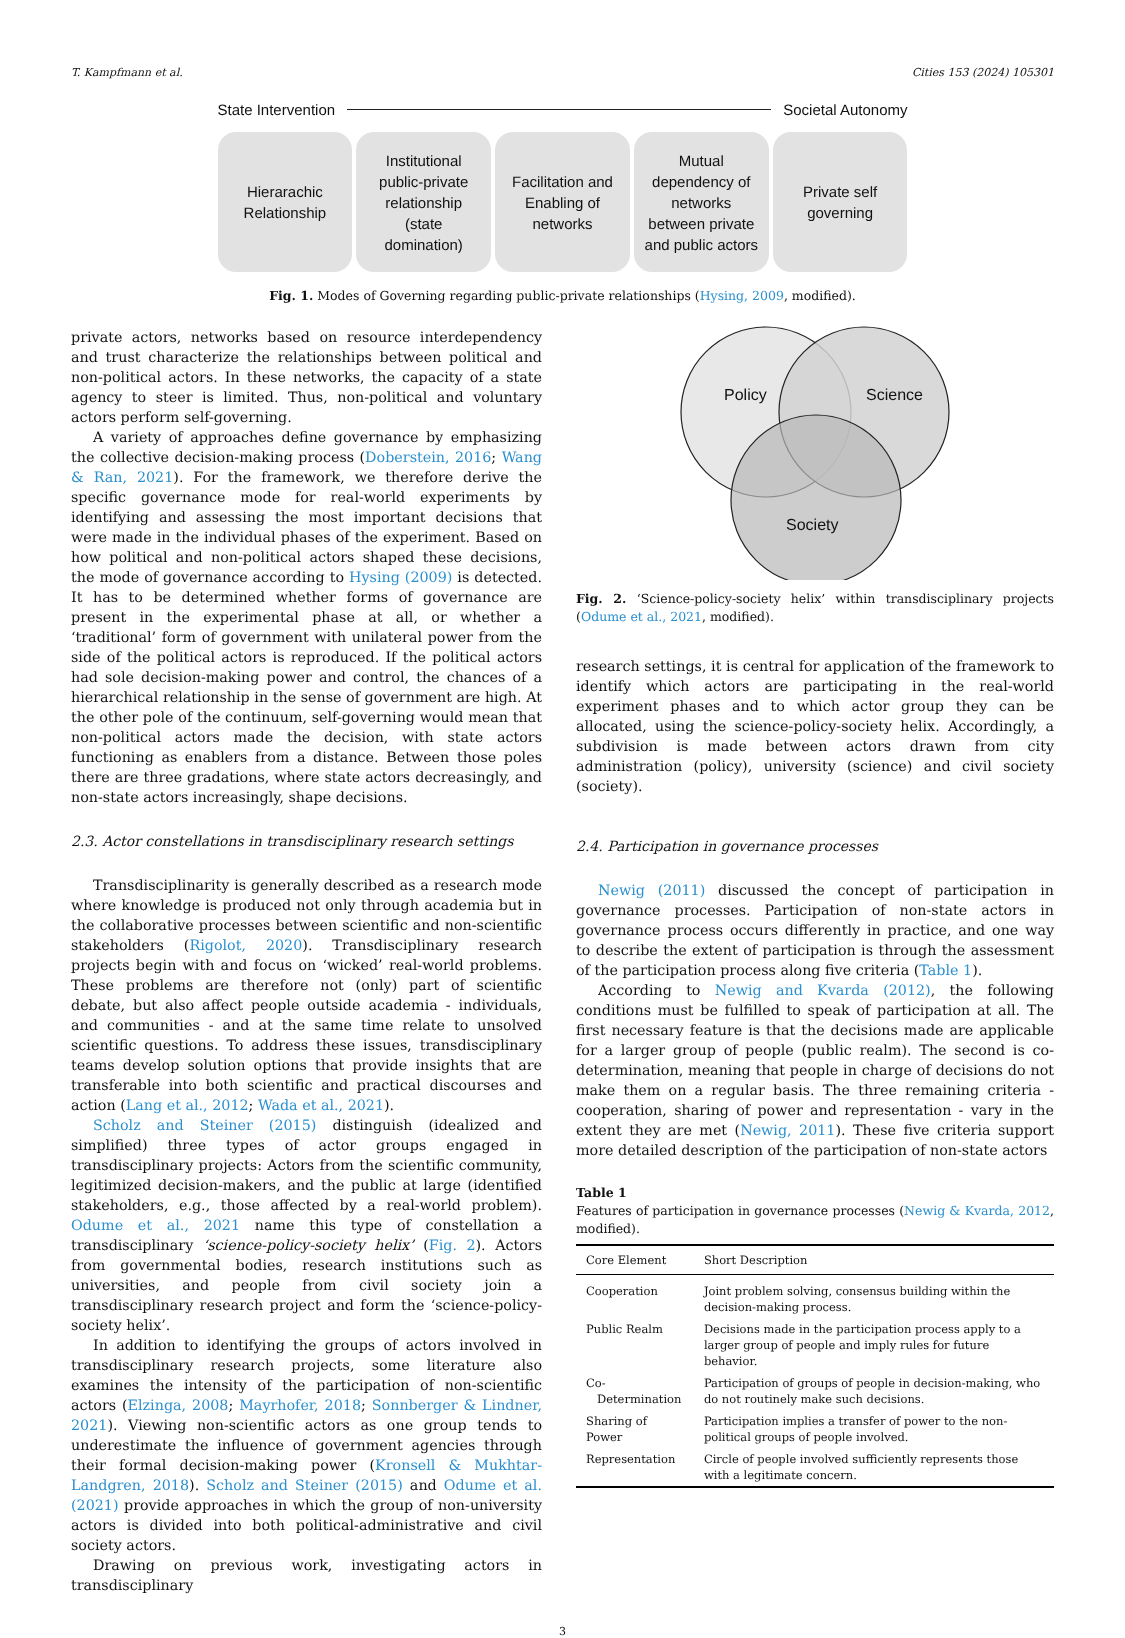T. Kampfmann et al. Cities 153 (2024) 105301
State Intervention Societal Autonomy
Hierarachic
Relationship
Institutional
public-private
relationship
(state
domination)
Facilitation and
Enabling of
networks
Mutual
dependency of
networks
between private
and public actors
Private self
governing
Fig. 1. Modes of Governing regarding public-private relationships (Hysing, 2009, modified).
private actors, networks based on resource interdependency and trust characterize the relationships between political and non-political actors. In these networks, the capacity of a state agency to steer is limited. Thus, non-political and voluntary actors perform self-governing.
A variety of approaches define governance by emphasizing the collective decision-making process (Doberstein, 2016; Wang & Ran, 2021). For the framework, we therefore derive the specific governance mode for real-world experiments by identifying and assessing the most important decisions that were made in the individual phases of the experiment. Based on how political and non-political actors shaped these decisions, the mode of governance according to Hysing (2009) is detected. It has to be determined whether forms of governance are present in the experimental phase at all, or whether a ‘traditional’ form of government with unilateral power from the side of the political actors is reproduced. If the political actors had sole decision-making power and control, the chances of a hierarchical relationship in the sense of government are high. At the other pole of the continuum, self-governing would mean that non-political actors made the decision, with state actors functioning as enablers from a distance. Between those poles there are three gradations, where state actors decreasingly, and non-state actors increasingly, shape decisions.
2.3. Actor constellations in transdisciplinary research settings
Transdisciplinarity is generally described as a research mode where knowledge is produced not only through academia but in the collaborative processes between scientific and non-scientific stakeholders (Rigolot, 2020). Transdisciplinary research projects begin with and focus on ‘wicked’ real-world problems. These problems are therefore not (only) part of scientific debate, but also affect people outside academia - individuals, and communities - and at the same time relate to unsolved scientific questions. To address these issues, transdisciplinary teams develop solution options that provide insights that are transferable into both scientific and practical discourses and action (Lang et al., 2012; Wada et al., 2021).
Scholz and Steiner (2015) distinguish (idealized and simplified) three types of actor groups engaged in transdisciplinary projects: Actors from the scientific community, legitimized decision-makers, and the public at large (identified stakeholders, e.g., those affected by a real-world problem). Odume et al., 2021 name this type of constellation a transdisciplinary ‘science-policy-society helix’ (Fig. 2). Actors from governmental bodies, research institutions such as universities, and people from civil society join a transdisciplinary research project and form the ‘science-policy-society helix’.
In addition to identifying the groups of actors involved in transdisciplinary research projects, some literature also examines the intensity of the participation of non-scientific actors (Elzinga, 2008; Mayrhofer, 2018; Sonnberger & Lindner, 2021). Viewing non-scientific actors as one group tends to underestimate the influence of government agencies through their formal decision-making power (Kronsell & Mukhtar-Landgren, 2018). Scholz and Steiner (2015) and Odume et al. (2021) provide approaches in which the group of non-university actors is divided into both political-administrative and civil society actors.
Drawing on previous work, investigating actors in transdisciplinary
Policy
Science
Society
Fig. 2. ‘Science-policy-society helix’ within transdisciplinary projects (Odume et al., 2021, modified).
research settings, it is central for application of the framework to identify which actors are participating in the real-world experiment phases and to which actor group they can be allocated, using the science-policy-society helix. Accordingly, a subdivision is made between actors drawn from city administration (policy), university (science) and civil society (society).
2.4. Participation in governance processes
Newig (2011) discussed the concept of participation in governance processes. Participation of non-state actors in governance process occurs differently in practice, and one way to describe the extent of participation is through the assessment of the participation process along five criteria (Table 1).
According to Newig and Kvarda (2012), the following conditions must be fulfilled to speak of participation at all. The first necessary feature is that the decisions made are applicable for a larger group of people (public realm). The second is co-determination, meaning that people in charge of decisions do not make them on a regular basis. The three remaining criteria - cooperation, sharing of power and representation - vary in the extent they are met (Newig, 2011). These five criteria support more detailed description of the participation of non-state actors
Table 1
Features of participation in governance processes (Newig & Kvarda, 2012, modified).
| Core Element | Short Description |
| --- | --- |
| Cooperation | Joint problem solving, consensus building within the decision-making process. |
| Public Realm | Decisions made in the participation process apply to a larger group of people and imply rules for future behavior. |
| Co- Determination | Participation of groups of people in decision-making, who do not routinely make such decisions. |
| Sharing of Power | Participation implies a transfer of power to the non-political groups of people involved. |
| Representation | Circle of people involved sufficiently represents those with a legitimate concern. |
3